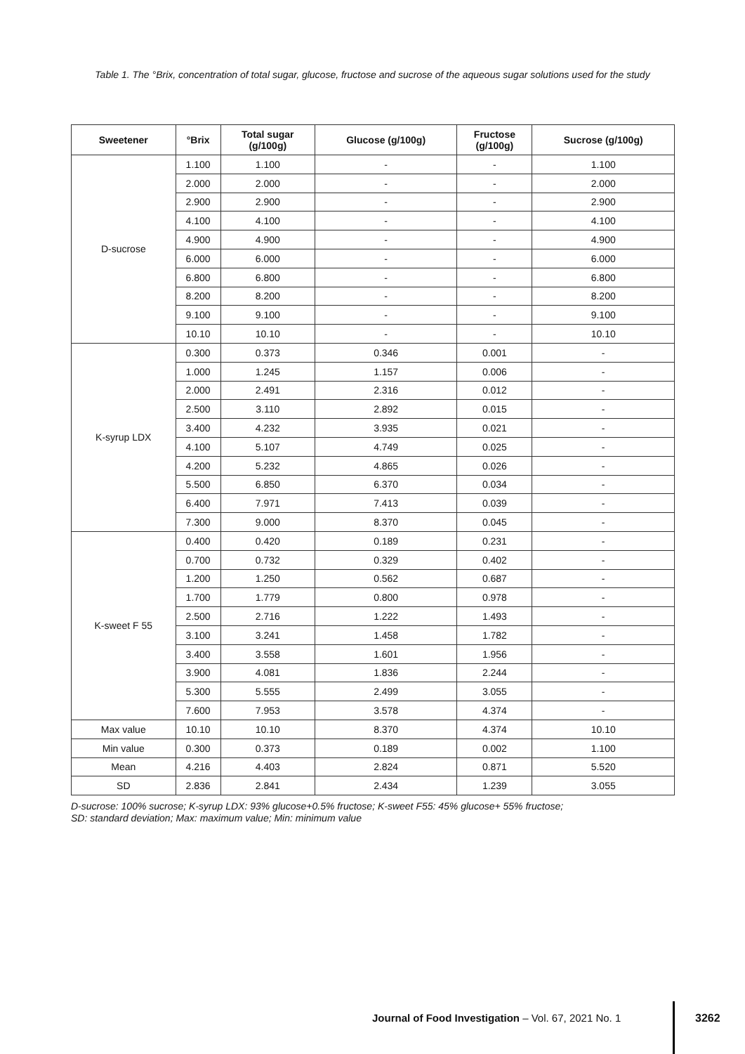Table 1. The °Brix, concentration of total sugar, glucose, fructose and sucrose of the aqueous sugar solutions used for the study
| Sweetener | °Brix | Total sugar (g/100g) | Glucose (g/100g) | Fructose (g/100g) | Sucrose (g/100g) |
| --- | --- | --- | --- | --- | --- |
| D-sucrose | 1.100 | 1.100 | - | - | 1.100 |
| | 2.000 | 2.000 | - | - | 2.000 |
| | 2.900 | 2.900 | - | - | 2.900 |
| | 4.100 | 4.100 | - | - | 4.100 |
| | 4.900 | 4.900 | - | - | 4.900 |
| | 6.000 | 6.000 | - | - | 6.000 |
| | 6.800 | 6.800 | - | - | 6.800 |
| | 8.200 | 8.200 | - | - | 8.200 |
| | 9.100 | 9.100 | - | - | 9.100 |
| | 10.10 | 10.10 | - | - | 10.10 |
| K-syrup LDX | 0.300 | 0.373 | 0.346 | 0.001 | - |
| | 1.000 | 1.245 | 1.157 | 0.006 | - |
| | 2.000 | 2.491 | 2.316 | 0.012 | - |
| | 2.500 | 3.110 | 2.892 | 0.015 | - |
| | 3.400 | 4.232 | 3.935 | 0.021 | - |
| | 4.100 | 5.107 | 4.749 | 0.025 | - |
| | 4.200 | 5.232 | 4.865 | 0.026 | - |
| | 5.500 | 6.850 | 6.370 | 0.034 | - |
| | 6.400 | 7.971 | 7.413 | 0.039 | - |
| | 7.300 | 9.000 | 8.370 | 0.045 | - |
| K-sweet F 55 | 0.400 | 0.420 | 0.189 | 0.231 | - |
| | 0.700 | 0.732 | 0.329 | 0.402 | - |
| | 1.200 | 1.250 | 0.562 | 0.687 | - |
| | 1.700 | 1.779 | 0.800 | 0.978 | - |
| | 2.500 | 2.716 | 1.222 | 1.493 | - |
| | 3.100 | 3.241 | 1.458 | 1.782 | - |
| | 3.400 | 3.558 | 1.601 | 1.956 | - |
| | 3.900 | 4.081 | 1.836 | 2.244 | - |
| | 5.300 | 5.555 | 2.499 | 3.055 | - |
| | 7.600 | 7.953 | 3.578 | 4.374 | - |
| Max value | 10.10 | 10.10 | 8.370 | 4.374 | 10.10 |
| Min value | 0.300 | 0.373 | 0.189 | 0.002 | 1.100 |
| Mean | 4.216 | 4.403 | 2.824 | 0.871 | 5.520 |
| SD | 2.836 | 2.841 | 2.434 | 1.239 | 3.055 |
D-sucrose: 100% sucrose; K-syrup LDX: 93% glucose+0.5% fructose; K-sweet F55: 45% glucose+ 55% fructose;
SD: standard deviation; Max: maximum value; Min: minimum value
Journal of Food Investigation – Vol. 67, 2021 No. 1
3262